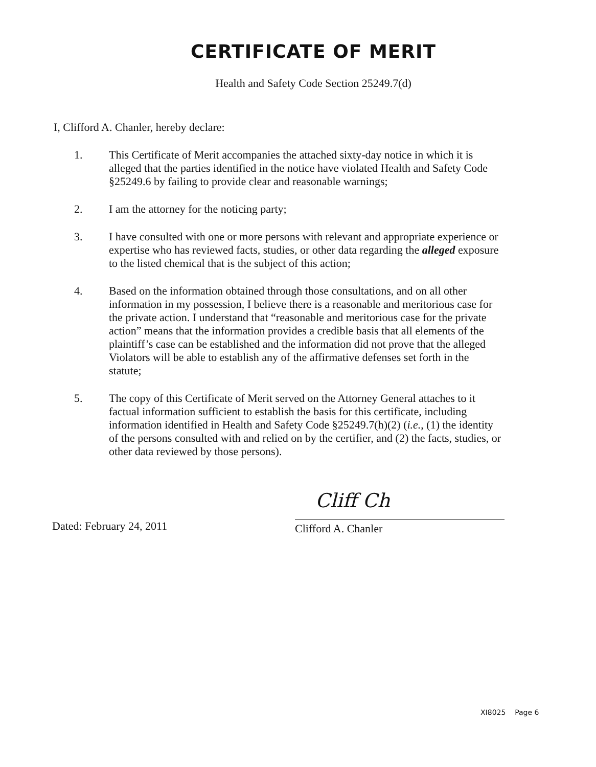CERTIFICATE OF MERIT
Health and Safety Code Section 25249.7(d)
I, Clifford A. Chanler, hereby declare:
1. This Certificate of Merit accompanies the attached sixty-day notice in which it is alleged that the parties identified in the notice have violated Health and Safety Code §25249.6 by failing to provide clear and reasonable warnings;
2. I am the attorney for the noticing party;
3. I have consulted with one or more persons with relevant and appropriate experience or expertise who has reviewed facts, studies, or other data regarding the alleged exposure to the listed chemical that is the subject of this action;
4. Based on the information obtained through those consultations, and on all other information in my possession, I believe there is a reasonable and meritorious case for the private action. I understand that “reasonable and meritorious case for the private action” means that the information provides a credible basis that all elements of the plaintiff’s case can be established and the information did not prove that the alleged Violators will be able to establish any of the affirmative defenses set forth in the statute;
5. The copy of this Certificate of Merit served on the Attorney General attaches to it factual information sufficient to establish the basis for this certificate, including information identified in Health and Safety Code §25249.7(h)(2) (i.e., (1) the identity of the persons consulted with and relied on by the certifier, and (2) the facts, studies, or other data reviewed by those persons).
Dated: February 24, 2011
Cliff Ch
Clifford A. Chanler
XI8025 Page 6